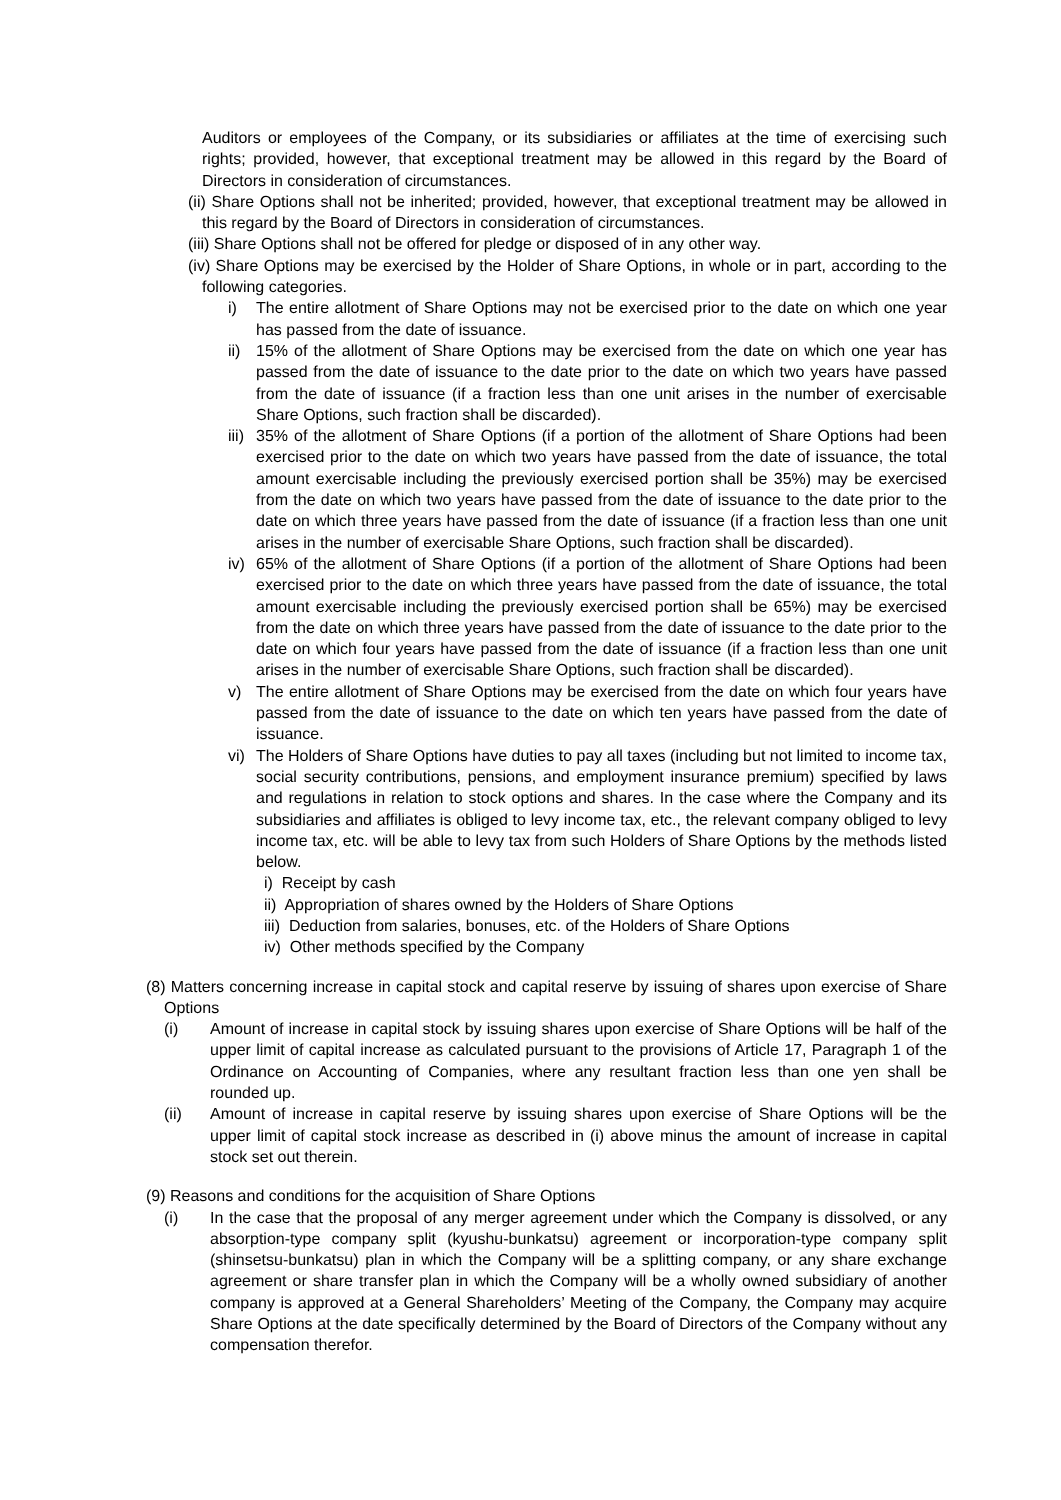Auditors or employees of the Company, or its subsidiaries or affiliates at the time of exercising such rights; provided, however, that exceptional treatment may be allowed in this regard by the Board of Directors in consideration of circumstances.
(ii) Share Options shall not be inherited; provided, however, that exceptional treatment may be allowed in this regard by the Board of Directors in consideration of circumstances.
(iii) Share Options shall not be offered for pledge or disposed of in any other way.
(iv) Share Options may be exercised by the Holder of Share Options, in whole or in part, according to the following categories.
i) The entire allotment of Share Options may not be exercised prior to the date on which one year has passed from the date of issuance.
ii)
15% of the allotment of Share Options may be exercised from the date on which one year has passed from the date of issuance to the date prior to the date on which two years have passed from the date of issuance (if a fraction less than one unit arises in the number of exercisable Share Options, such fraction shall be discarded).
iii)
35% of the allotment of Share Options (if a portion of the allotment of Share Options had been exercised prior to the date on which two years have passed from the date of issuance, the total amount exercisable including the previously exercised portion shall be 35%) may be exercised from the date on which two years have passed from the date of issuance to the date prior to the date on which three years have passed from the date of issuance (if a fraction less than one unit arises in the number of exercisable Share Options, such fraction shall be discarded).
iv)
65% of the allotment of Share Options (if a portion of the allotment of Share Options had been exercised prior to the date on which three years have passed from the date of issuance, the total amount exercisable including the previously exercised portion shall be 65%) may be exercised from the date on which three years have passed from the date of issuance to the date prior to the date on which four years have passed from the date of issuance (if a fraction less than one unit arises in the number of exercisable Share Options, such fraction shall be discarded).
v) The entire allotment of Share Options may be exercised from the date on which four years have passed from the date of issuance to the date on which ten years have passed from the date of issuance.
vi)
The Holders of Share Options have duties to pay all taxes (including but not limited to income tax, social security contributions, pensions, and employment insurance premium) specified by laws and regulations in relation to stock options and shares. In the case where the Company and its subsidiaries and affiliates is obliged to levy income tax, etc., the relevant company obliged to levy income tax, etc. will be able to levy tax from such Holders of Share Options by the methods listed below.
i) Receipt by cash
ii) Appropriation of shares owned by the Holders of Share Options
iii) Deduction from salaries, bonuses, etc. of the Holders of Share Options
iv) Other methods specified by the Company
(8) Matters concerning increase in capital stock and capital reserve by issuing of shares upon exercise of Share Options
(i) Amount of increase in capital stock by issuing shares upon exercise of Share Options will be half of the upper limit of capital increase as calculated pursuant to the provisions of Article 17, Paragraph 1 of the Ordinance on Accounting of Companies, where any resultant fraction less than one yen shall be rounded up.
(ii) Amount of increase in capital reserve by issuing shares upon exercise of Share Options will be the upper limit of capital stock increase as described in (i) above minus the amount of increase in capital stock set out therein.
(9) Reasons and conditions for the acquisition of Share Options
(i) In the case that the proposal of any merger agreement under which the Company is dissolved, or any absorption-type company split (kyushu-bunkatsu) agreement or incorporation-type company split (shinsetsu-bunkatsu) plan in which the Company will be a splitting company, or any share exchange agreement or share transfer plan in which the Company will be a wholly owned subsidiary of another company is approved at a General Shareholders’ Meeting of the Company, the Company may acquire Share Options at the date specifically determined by the Board of Directors of the Company without any compensation therefor.